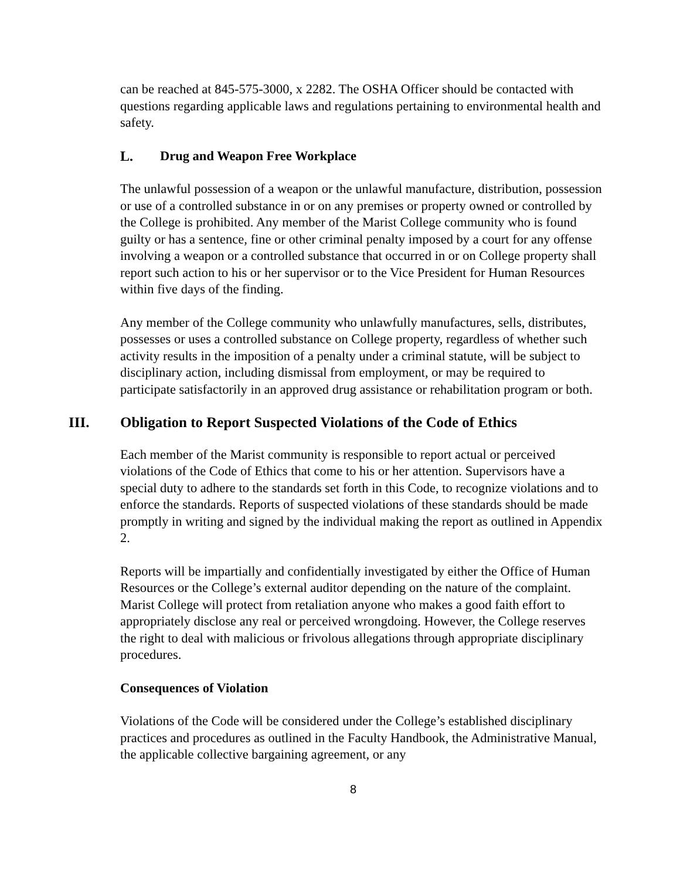can be reached at 845-575-3000, x 2282. The OSHA Officer should be contacted with questions regarding applicable laws and regulations pertaining to environmental health and safety.
L. Drug and Weapon Free Workplace
The unlawful possession of a weapon or the unlawful manufacture, distribution, possession or use of a controlled substance in or on any premises or property owned or controlled by the College is prohibited. Any member of the Marist College community who is found guilty or has a sentence, fine or other criminal penalty imposed by a court for any offense involving a weapon or a controlled substance that occurred in or on College property shall report such action to his or her supervisor or to the Vice President for Human Resources within five days of the finding.
Any member of the College community who unlawfully manufactures, sells, distributes, possesses or uses a controlled substance on College property, regardless of whether such activity results in the imposition of a penalty under a criminal statute, will be subject to disciplinary action, including dismissal from employment, or may be required to participate satisfactorily in an approved drug assistance or rehabilitation program or both.
III. Obligation to Report Suspected Violations of the Code of Ethics
Each member of the Marist community is responsible to report actual or perceived violations of the Code of Ethics that come to his or her attention. Supervisors have a special duty to adhere to the standards set forth in this Code, to recognize violations and to enforce the standards. Reports of suspected violations of these standards should be made promptly in writing and signed by the individual making the report as outlined in Appendix 2.
Reports will be impartially and confidentially investigated by either the Office of Human Resources or the College’s external auditor depending on the nature of the complaint. Marist College will protect from retaliation anyone who makes a good faith effort to appropriately disclose any real or perceived wrongdoing. However, the College reserves the right to deal with malicious or frivolous allegations through appropriate disciplinary procedures.
Consequences of Violation
Violations of the Code will be considered under the College’s established disciplinary practices and procedures as outlined in the Faculty Handbook, the Administrative Manual, the applicable collective bargaining agreement, or any
8